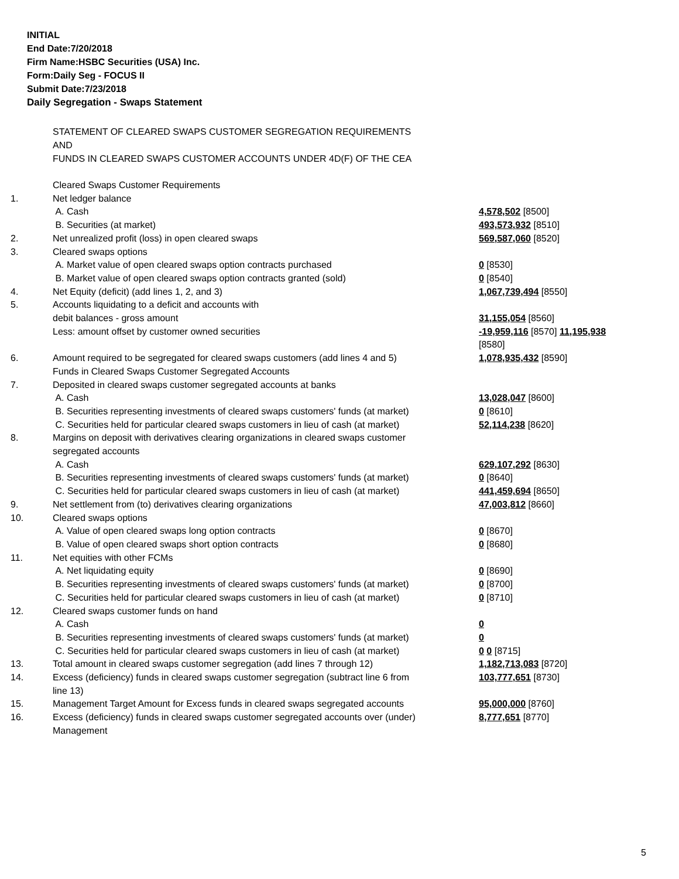INITIAL
End Date:7/20/2018
Firm Name:HSBC Securities (USA) Inc.
Form:Daily Seg - FOCUS II
Submit Date:7/23/2018
Daily Segregation - Swaps Statement
STATEMENT OF CLEARED SWAPS CUSTOMER SEGREGATION REQUIREMENTS
AND
FUNDS IN CLEARED SWAPS CUSTOMER ACCOUNTS UNDER 4D(F) OF THE CEA
| | Cleared Swaps Customer Requirements | |
| 1. | Net ledger balance | |
| | A. Cash | 4,578,502 [8500] |
| | B. Securities (at market) | 493,573,932 [8510] |
| 2. | Net unrealized profit (loss) in open cleared swaps | 569,587,060 [8520] |
| 3. | Cleared swaps options | |
| | A. Market value of open cleared swaps option contracts purchased | 0 [8530] |
| | B. Market value of open cleared swaps option contracts granted (sold) | 0 [8540] |
| 4. | Net Equity (deficit) (add lines 1, 2, and 3) | 1,067,739,494 [8550] |
| 5. | Accounts liquidating to a deficit and accounts with debit balances - gross amount | 31,155,054 [8560] |
| | Less: amount offset by customer owned securities | -19,959,116 [8570] 11,195,938 [8580] |
| 6. | Amount required to be segregated for cleared swaps customers (add lines 4 and 5) Funds in Cleared Swaps Customer Segregated Accounts | 1,078,935,432 [8590] |
| 7. | Deposited in cleared swaps customer segregated accounts at banks | |
| | A. Cash | 13,028,047 [8600] |
| | B. Securities representing investments of cleared swaps customers' funds (at market) | 0 [8610] |
| | C. Securities held for particular cleared swaps customers in lieu of cash (at market) | 52,114,238 [8620] |
| 8. | Margins on deposit with derivatives clearing organizations in cleared swaps customer segregated accounts | |
| | A. Cash | 629,107,292 [8630] |
| | B. Securities representing investments of cleared swaps customers' funds (at market) | 0 [8640] |
| | C. Securities held for particular cleared swaps customers in lieu of cash (at market) | 441,459,694 [8650] |
| 9. | Net settlement from (to) derivatives clearing organizations | 47,003,812 [8660] |
| 10. | Cleared swaps options | |
| | A. Value of open cleared swaps long option contracts | 0 [8670] |
| | B. Value of open cleared swaps short option contracts | 0 [8680] |
| 11. | Net equities with other FCMs | |
| | A. Net liquidating equity | 0 [8690] |
| | B. Securities representing investments of cleared swaps customers' funds (at market) | 0 [8700] |
| | C. Securities held for particular cleared swaps customers in lieu of cash (at market) | 0 [8710] |
| 12. | Cleared swaps customer funds on hand | |
| | A. Cash | 0 |
| | B. Securities representing investments of cleared swaps customers' funds (at market) | 0 |
| | C. Securities held for particular cleared swaps customers in lieu of cash (at market) | 0 0 [8715] |
| 13. | Total amount in cleared swaps customer segregation (add lines 7 through 12) | 1,182,713,083 [8720] |
| 14. | Excess (deficiency) funds in cleared swaps customer segregation (subtract line 6 from line 13) | 103,777,651 [8730] |
| 15. | Management Target Amount for Excess funds in cleared swaps segregated accounts | 95,000,000 [8760] |
| 16. | Excess (deficiency) funds in cleared swaps customer segregated accounts over (under) Management | 8,777,651 [8770] |
5